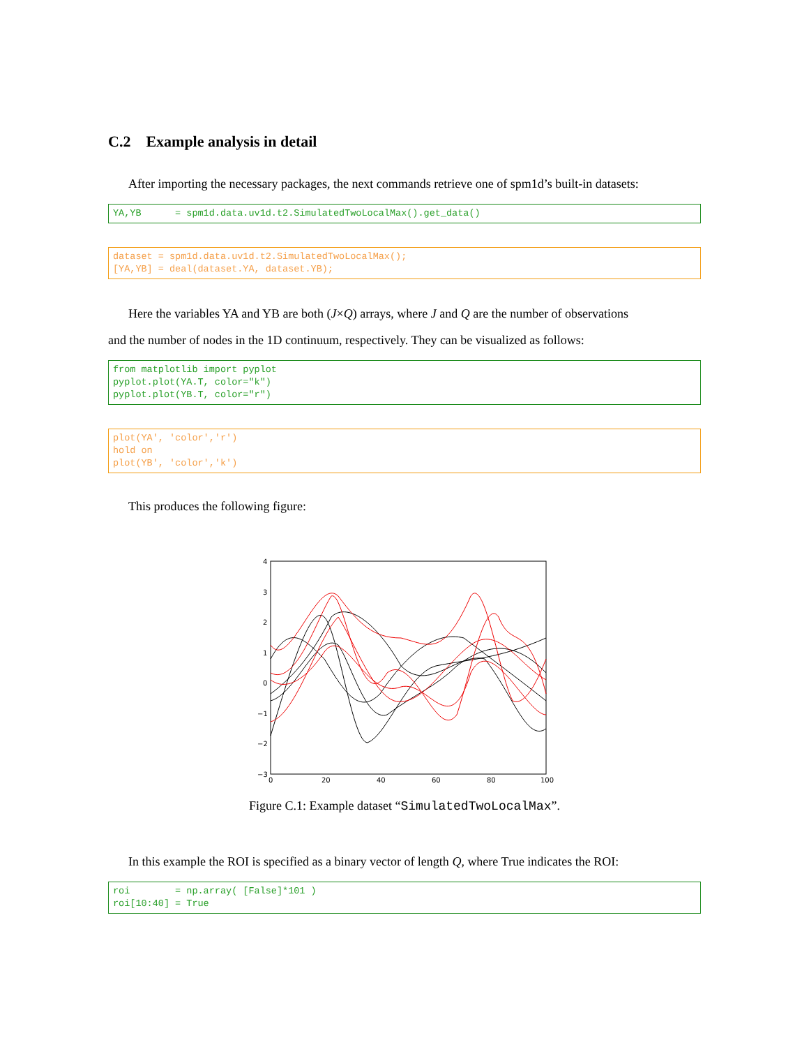C.2 Example analysis in detail
After importing the necessary packages, the next commands retrieve one of spm1d’s built-in datasets:
YA,YB      = spm1d.data.uv1d.t2.SimulatedTwoLocalMax().get_data()
dataset = spm1d.data.uv1d.t2.SimulatedTwoLocalMax();
[YA,YB] = deal(dataset.YA, dataset.YB);
Here the variables YA and YB are both (J×Q) arrays, where J and Q are the number of observations
and the number of nodes in the 1D continuum, respectively. They can be visualized as follows:
from matplotlib import pyplot
pyplot.plot(YA.T, color="k")
pyplot.plot(YB.T, color="r")
plot(YA', 'color','r')
hold on
plot(YB', 'color','k')
This produces the following figure:
4
3
2
1
0
−1
−2
−3
0
20
40
60
80
100
Figure C.1: Example dataset “SimulatedTwoLocalMax”.
In this example the ROI is specified as a binary vector of length Q, where True indicates the ROI:
roi        = np.array( [False]*101 )
roi[10:40] = True